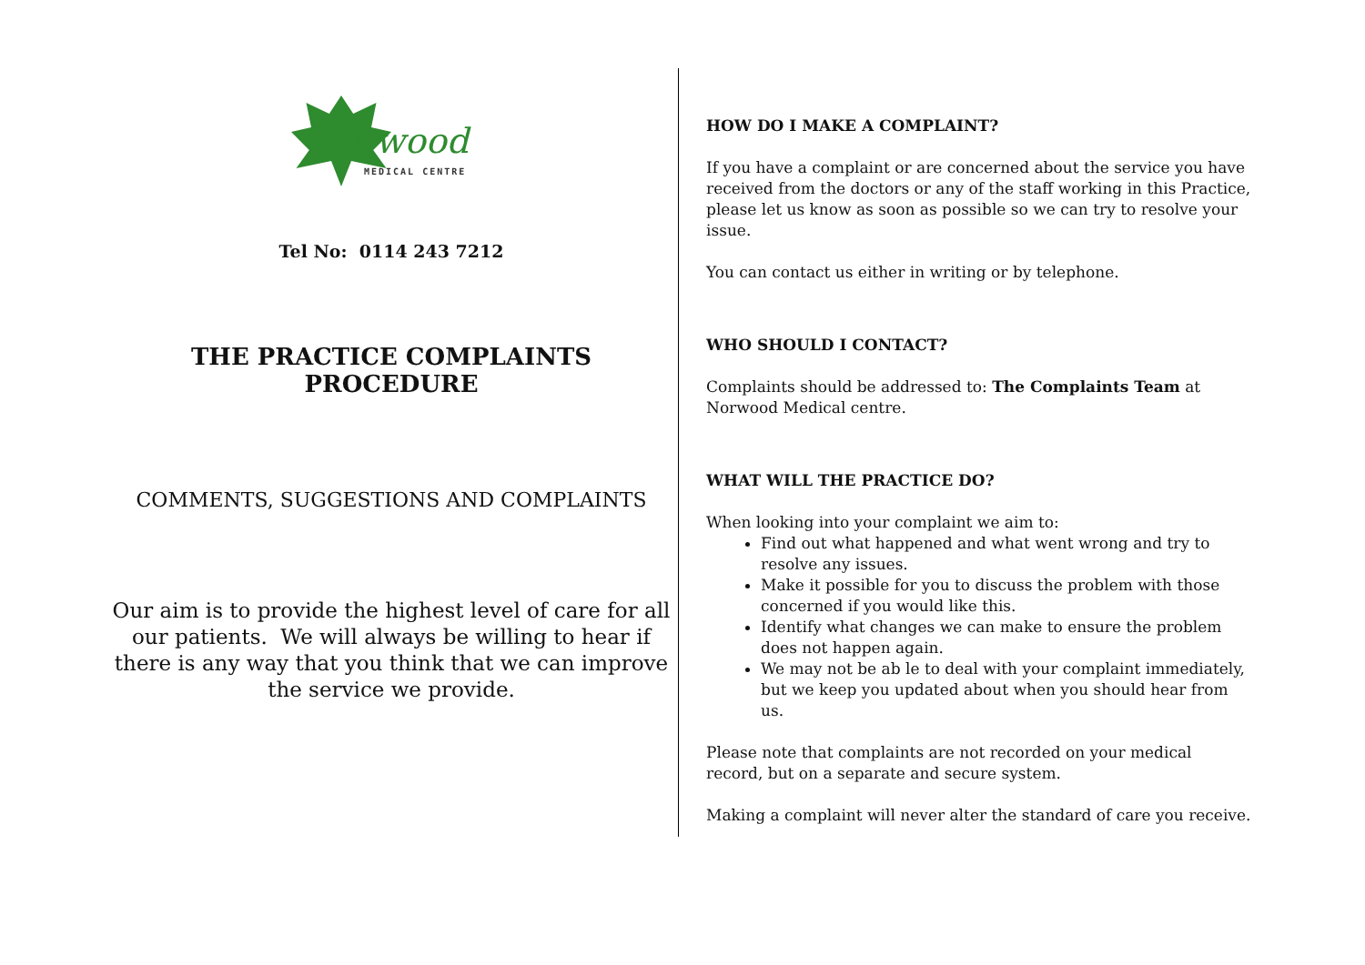Norwood
MEDICAL CENTRE
Tel No: 0114 243 7212
THE PRACTICE COMPLAINTS PROCEDURE
COMMENTS, SUGGESTIONS AND COMPLAINTS
Our aim is to provide the highest level of care for all our patients. We will always be willing to hear if there is any way that you think that we can improve the service we provide.
HOW DO I MAKE A COMPLAINT?
If you have a complaint or are concerned about the service you have received from the doctors or any of the staff working in this Practice, please let us know as soon as possible so we can try to resolve your issue.
You can contact us either in writing or by telephone.
WHO SHOULD I CONTACT?
Complaints should be addressed to: The Complaints Team at Norwood Medical centre.
WHAT WILL THE PRACTICE DO?
When looking into your complaint we aim to:
Find out what happened and what went wrong and try to resolve any issues.
Make it possible for you to discuss the problem with those concerned if you would like this.
Identify what changes we can make to ensure the problem does not happen again.
We may not be ab le to deal with your complaint immediately, but we keep you updated about when you should hear from us.
Please note that complaints are not recorded on your medical record, but on a separate and secure system.
Making a complaint will never alter the standard of care you receive.